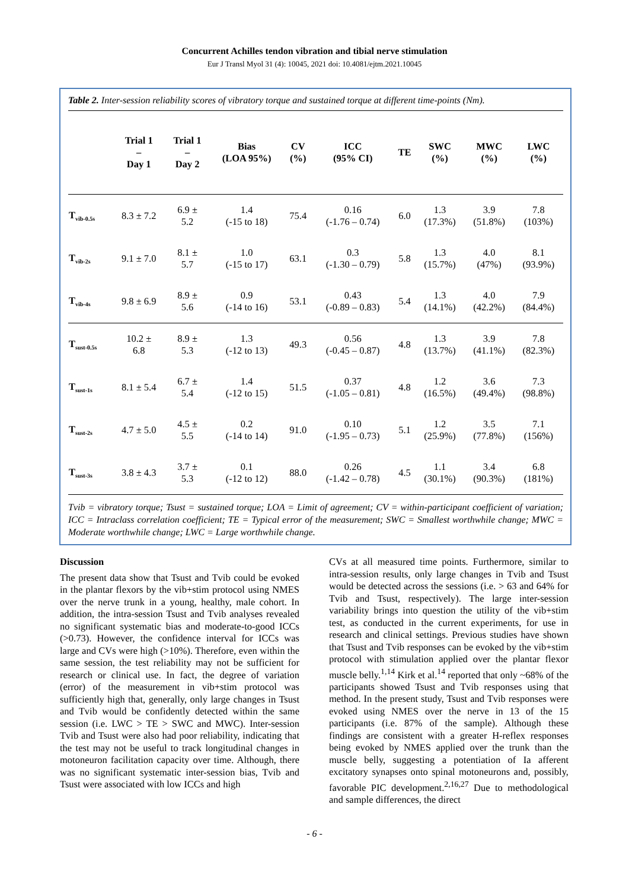Concurrent Achilles tendon vibration and tibial nerve stimulation
Eur J Transl Myol 31 (4): 10045, 2021 doi: 10.4081/ejtm.2021.10045
Table 2. Inter-session reliability scores of vibratory torque and sustained torque at different time-points (Nm).
| | Trial 1 – Day 1 | Trial 1 – Day 2 | Bias (LOA 95%) | CV (%) | ICC (95% CI) | TE | SWC (%) | MWC (%) | LWC (%) |
| --- | --- | --- | --- | --- | --- | --- | --- | --- | --- |
| T<sub>vib-0.5s</sub> | 8.3 ± 7.2 | 6.9 ± 5.2 | 1.4 (-15 to 18) | 75.4 | 0.16 (-1.76 – 0.74) | 6.0 | 1.3 (17.3%) | 3.9 (51.8%) | 7.8 (103%) |
| T<sub>vib-2s</sub> | 9.1 ± 7.0 | 8.1 ± 5.7 | 1.0 (-15 to 17) | 63.1 | 0.3 (-1.30 – 0.79) | 5.8 | 1.3 (15.7%) | 4.0 (47%) | 8.1 (93.9%) |
| T<sub>vib-4s</sub> | 9.8 ± 6.9 | 8.9 ± 5.6 | 0.9 (-14 to 16) | 53.1 | 0.43 (-0.89 – 0.83) | 5.4 | 1.3 (14.1%) | 4.0 (42.2%) | 7.9 (84.4%) |
| T<sub>sust-0.5s</sub> | 10.2 ± 6.8 | 8.9 ± 5.3 | 1.3 (-12 to 13) | 49.3 | 0.56 (-0.45 – 0.87) | 4.8 | 1.3 (13.7%) | 3.9 (41.1%) | 7.8 (82.3%) |
| T<sub>sust-1s</sub> | 8.1 ± 5.4 | 6.7 ± 5.4 | 1.4 (-12 to 15) | 51.5 | 0.37 (-1.05 – 0.81) | 4.8 | 1.2 (16.5%) | 3.6 (49.4%) | 7.3 (98.8%) |
| T<sub>sust-2s</sub> | 4.7 ± 5.0 | 4.5 ± 5.5 | 0.2 (-14 to 14) | 91.0 | 0.10 (-1.95 – 0.73) | 5.1 | 1.2 (25.9%) | 3.5 (77.8%) | 7.1 (156%) |
| T<sub>sust-3s</sub> | 3.8 ± 4.3 | 3.7 ± 5.3 | 0.1 (-12 to 12) | 88.0 | 0.26 (-1.42 – 0.78) | 4.5 | 1.1 (30.1%) | 3.4 (90.3%) | 6.8 (181%) |
Tvib = vibratory torque; Tsust = sustained torque; LOA = Limit of agreement; CV = within-participant coefficient of variation; ICC = Intraclass correlation coefficient; TE = Typical error of the measurement; SWC = Smallest worthwhile change; MWC = Moderate worthwhile change; LWC = Large worthwhile change.
Discussion
The present data show that Tsust and Tvib could be evoked in the plantar flexors by the vib+stim protocol using NMES over the nerve trunk in a young, healthy, male cohort. In addition, the intra-session Tsust and Tvib analyses revealed no significant systematic bias and moderate-to-good ICCs (>0.73). However, the confidence interval for ICCs was large and CVs were high (>10%). Therefore, even within the same session, the test reliability may not be sufficient for research or clinical use. In fact, the degree of variation (error) of the measurement in vib+stim protocol was sufficiently high that, generally, only large changes in Tsust and Tvib would be confidently detected within the same session (i.e. LWC > TE > SWC and MWC). Inter-session Tvib and Tsust were also had poor reliability, indicating that the test may not be useful to track longitudinal changes in motoneuron facilitation capacity over time. Although, there was no significant systematic inter-session bias, Tvib and Tsust were associated with low ICCs and high
CVs at all measured time points. Furthermore, similar to intra-session results, only large changes in Tvib and Tsust would be detected across the sessions (i.e. > 63 and 64% for Tvib and Tsust, respectively). The large inter-session variability brings into question the utility of the vib+stim test, as conducted in the current experiments, for use in research and clinical settings. Previous studies have shown that Tsust and Tvib responses can be evoked by the vib+stim protocol with stimulation applied over the plantar flexor muscle belly.<sup>1,14</sup> Kirk et al.<sup>14</sup> reported that only ~68% of the participants showed Tsust and Tvib responses using that method. In the present study, Tsust and Tvib responses were evoked using NMES over the nerve in 13 of the 15 participants (i.e. 87% of the sample). Although these findings are consistent with a greater H-reflex responses being evoked by NMES applied over the trunk than the muscle belly, suggesting a potentiation of Ia afferent excitatory synapses onto spinal motoneurons and, possibly, favorable PIC development.<sup>2,16,27</sup> Due to methodological and sample differences, the direct
- 6 -